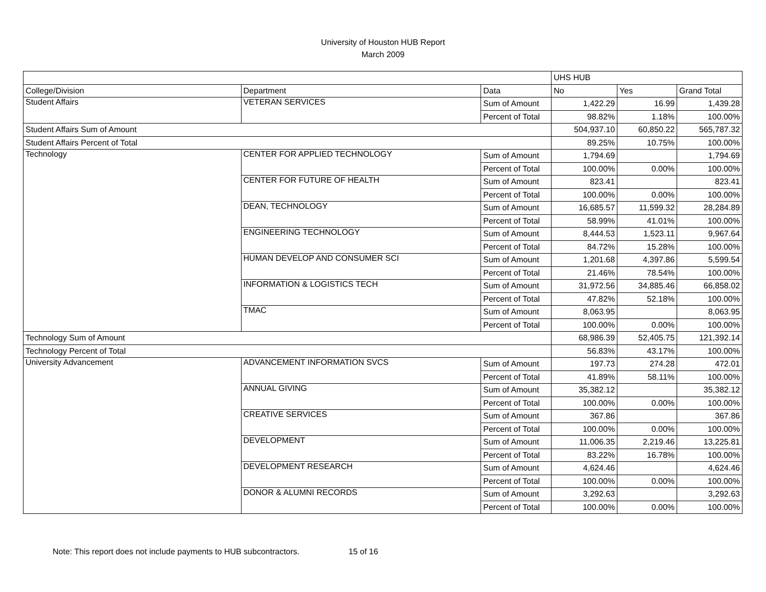University of Houston HUB Report
March 2009
| | | | UHS HUB | | |
| --- | --- | --- | --- | --- | --- |
| College/Division | Department | Data | No | Yes | Grand Total |
| Student Affairs | VETERAN SERVICES | Sum of Amount | 1,422.29 | 16.99 | 1,439.28 |
| | | Percent of Total | 98.82% | 1.18% | 100.00% |
| Student Affairs Sum of Amount | | | 504,937.10 | 60,850.22 | 565,787.32 |
| Student Affairs Percent of Total | | | 89.25% | 10.75% | 100.00% |
| Technology | CENTER FOR APPLIED TECHNOLOGY | Sum of Amount | 1,794.69 | | 1,794.69 |
| | | Percent of Total | 100.00% | 0.00% | 100.00% |
| | CENTER FOR FUTURE OF HEALTH | Sum of Amount | 823.41 | | 823.41 |
| | | Percent of Total | 100.00% | 0.00% | 100.00% |
| | DEAN, TECHNOLOGY | Sum of Amount | 16,685.57 | 11,599.32 | 28,284.89 |
| | | Percent of Total | 58.99% | 41.01% | 100.00% |
| | ENGINEERING TECHNOLOGY | Sum of Amount | 8,444.53 | 1,523.11 | 9,967.64 |
| | | Percent of Total | 84.72% | 15.28% | 100.00% |
| | HUMAN DEVELOP AND CONSUMER SCI | Sum of Amount | 1,201.68 | 4,397.86 | 5,599.54 |
| | | Percent of Total | 21.46% | 78.54% | 100.00% |
| | INFORMATION & LOGISTICS TECH | Sum of Amount | 31,972.56 | 34,885.46 | 66,858.02 |
| | | Percent of Total | 47.82% | 52.18% | 100.00% |
| | TMAC | Sum of Amount | 8,063.95 | | 8,063.95 |
| | | Percent of Total | 100.00% | 0.00% | 100.00% |
| Technology Sum of Amount | | | 68,986.39 | 52,405.75 | 121,392.14 |
| Technology Percent of Total | | | 56.83% | 43.17% | 100.00% |
| University Advancement | ADVANCEMENT INFORMATION SVCS | Sum of Amount | 197.73 | 274.28 | 472.01 |
| | | Percent of Total | 41.89% | 58.11% | 100.00% |
| | ANNUAL GIVING | Sum of Amount | 35,382.12 | | 35,382.12 |
| | | Percent of Total | 100.00% | 0.00% | 100.00% |
| | CREATIVE SERVICES | Sum of Amount | 367.86 | | 367.86 |
| | | Percent of Total | 100.00% | 0.00% | 100.00% |
| | DEVELOPMENT | Sum of Amount | 11,006.35 | 2,219.46 | 13,225.81 |
| | | Percent of Total | 83.22% | 16.78% | 100.00% |
| | DEVELOPMENT RESEARCH | Sum of Amount | 4,624.46 | | 4,624.46 |
| | | Percent of Total | 100.00% | 0.00% | 100.00% |
| | DONOR & ALUMNI RECORDS | Sum of Amount | 3,292.63 | | 3,292.63 |
| | | Percent of Total | 100.00% | 0.00% | 100.00% |
Note: This report does not include payments to HUB subcontractors. 15 of 16